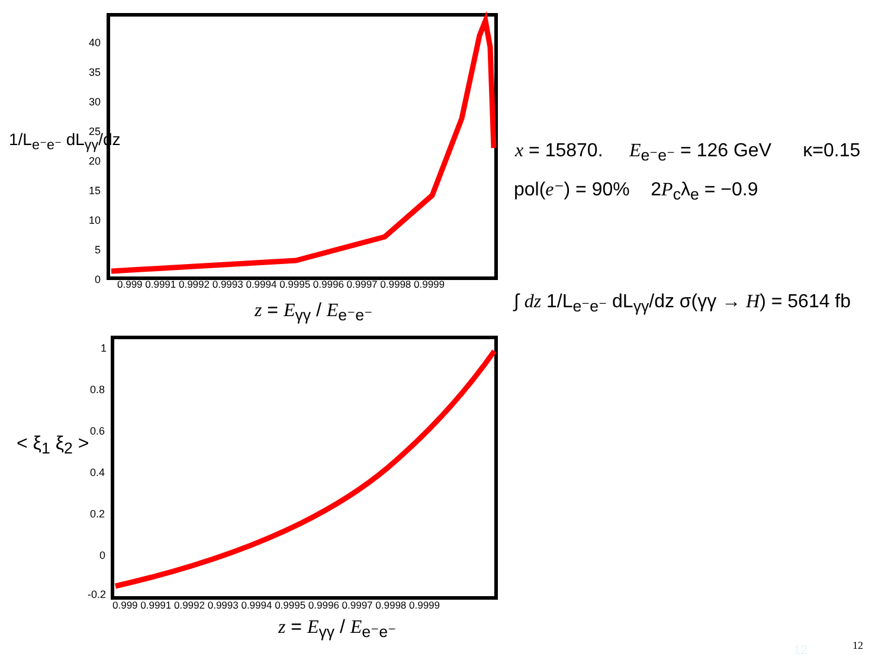1/L<sub>e⁻e⁻</sub> dL<sub>γγ</sub>/dz
40
35
30
25
20
15
10
5
0
0.999 0.9991 0.9992 0.9993 0.9994 0.9995 0.9996 0.9997 0.9998 0.9999
0.999 0.9991 0.9992 0.9993 0.9994 0.9995 0.9996 0.9997 0.9998 0.9999
1
0.8
0.6
0.4
0.2
0
-0.2
z = E<sub>γγ</sub> / E<sub>e⁻e⁻</sub>
z = E<sub>γγ</sub> / E<sub>e⁻e⁻</sub>
< ξ<sub>1</sub> ξ<sub>2</sub> >
x = 15870. E<sub>e⁻e⁻</sub> = 126 GeV κ=0.15
pol(e⁻) = 90% 2P<sub>c</sub>λ<sub>e</sub> = −0.9
∫ dz 1/L<sub>e⁻e⁻</sub> dL<sub>γγ</sub>/dz σ(γγ → H) = 5614 fb
12 12